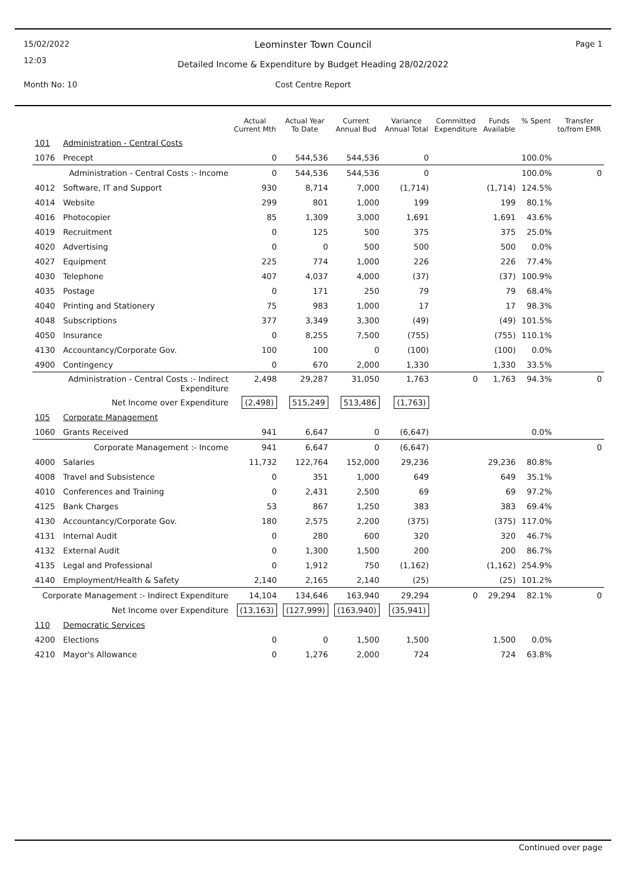15/02/2022
12:03
Leominster Town Council Page 1
Detailed Income & Expenditure by Budget Heading 28/02/2022
Month No: 10
Cost Centre Report
| | | Actual Current Mth | Actual Year To Date | Current Annual Bud | Variance Annual Total | Committed Expenditure | Funds Available | % Spent | Transfer to/from EMR |
| --- | --- | --- | --- | --- | --- | --- | --- | --- | --- |
| 101 | Administration - Central Costs | | | | | | | | |
| 1076 | Precept | 0 | 544,536 | 544,536 | 0 | | | 100.0% | |
| | Administration - Central Costs :- Income | 0 | 544,536 | 544,536 | 0 | | | 100.0% | 0 |
| 4012 | Software, IT and Support | 930 | 8,714 | 7,000 | (1,714) | | (1,714) | 124.5% | |
| 4014 | Website | 299 | 801 | 1,000 | 199 | | 199 | 80.1% | |
| 4016 | Photocopier | 85 | 1,309 | 3,000 | 1,691 | | 1,691 | 43.6% | |
| 4019 | Recruitment | 0 | 125 | 500 | 375 | | 375 | 25.0% | |
| 4020 | Advertising | 0 | 0 | 500 | 500 | | 500 | 0.0% | |
| 4027 | Equipment | 225 | 774 | 1,000 | 226 | | 226 | 77.4% | |
| 4030 | Telephone | 407 | 4,037 | 4,000 | (37) | | (37) | 100.9% | |
| 4035 | Postage | 0 | 171 | 250 | 79 | | 79 | 68.4% | |
| 4040 | Printing and Stationery | 75 | 983 | 1,000 | 17 | | 17 | 98.3% | |
| 4048 | Subscriptions | 377 | 3,349 | 3,300 | (49) | | (49) | 101.5% | |
| 4050 | Insurance | 0 | 8,255 | 7,500 | (755) | | (755) | 110.1% | |
| 4130 | Accountancy/Corporate Gov. | 100 | 100 | 0 | (100) | | (100) | 0.0% | |
| 4900 | Contingency | 0 | 670 | 2,000 | 1,330 | | 1,330 | 33.5% | |
| | Administration - Central Costs :- Indirect Expenditure | 2,498 | 29,287 | 31,050 | 1,763 | 0 | 1,763 | 94.3% | 0 |
| | Net Income over Expenditure | (2,498) | 515,249 | 513,486 | (1,763) | | | | |
| 105 | Corporate Management | | | | | | | | |
| 1060 | Grants Received | 941 | 6,647 | 0 | (6,647) | | | 0.0% | |
| | Corporate Management :- Income | 941 | 6,647 | 0 | (6,647) | | | | 0 |
| 4000 | Salaries | 11,732 | 122,764 | 152,000 | 29,236 | | 29,236 | 80.8% | |
| 4008 | Travel and Subsistence | 0 | 351 | 1,000 | 649 | | 649 | 35.1% | |
| 4010 | Conferences and Training | 0 | 2,431 | 2,500 | 69 | | 69 | 97.2% | |
| 4125 | Bank Charges | 53 | 867 | 1,250 | 383 | | 383 | 69.4% | |
| 4130 | Accountancy/Corporate Gov. | 180 | 2,575 | 2,200 | (375) | | (375) | 117.0% | |
| 4131 | Internal Audit | 0 | 280 | 600 | 320 | | 320 | 46.7% | |
| 4132 | External Audit | 0 | 1,300 | 1,500 | 200 | | 200 | 86.7% | |
| 4135 | Legal and Professional | 0 | 1,912 | 750 | (1,162) | | (1,162) | 254.9% | |
| 4140 | Employment/Health & Safety | 2,140 | 2,165 | 2,140 | (25) | | (25) | 101.2% | |
| Corporate Management :- Indirect Expenditure | | 14,104 | 134,646 | 163,940 | 29,294 | 0 | 29,294 | 82.1% | 0 |
| | Net Income over Expenditure | (13,163) | (127,999) | (163,940) | (35,941) | | | | |
| 110 | Democratic Services | | | | | | | | |
| 4200 | Elections | 0 | 0 | 1,500 | 1,500 | | 1,500 | 0.0% | |
| 4210 | Mayor's Allowance | 0 | 1,276 | 2,000 | 724 | | 724 | 63.8% | |
Continued over page